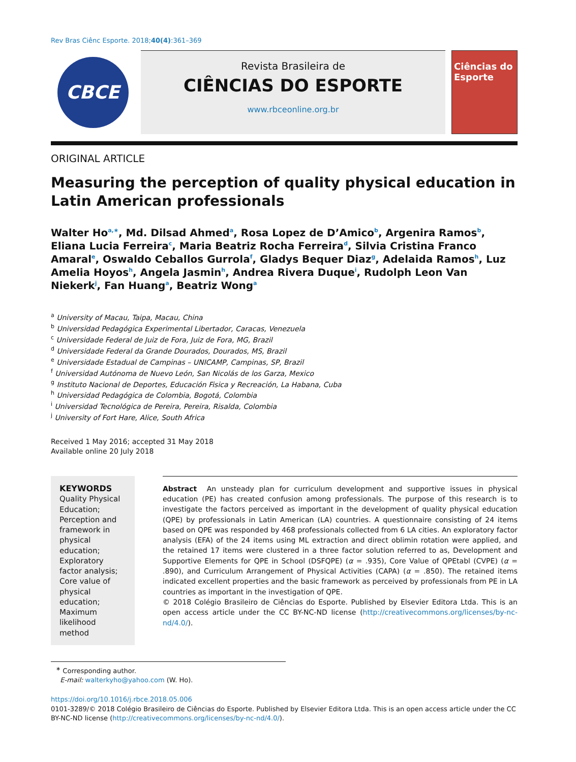Rev Bras Ciênc Esporte. 2018;40(4):361–369
CBCE
Revista Brasileira de
CIÊNCIAS DO ESPORTE
www.rbceonline.org.br
Ciências do Esporte
ORIGINAL ARTICLE
Measuring the perception of quality physical education in Latin American professionals
Walter Ho<sup>a,∗</sup>, Md. Dilsad Ahmed<sup>a</sup>, Rosa Lopez de D’Amico<sup>b</sup>, Argenira Ramos<sup>b</sup>, Eliana Lucia Ferreira<sup>c</sup>, Maria Beatriz Rocha Ferreira<sup>d</sup>, Silvia Cristina Franco Amaral<sup>e</sup>, Oswaldo Ceballos Gurrola<sup>f</sup>, Gladys Bequer Diaz<sup>g</sup>, Adelaida Ramos<sup>h</sup>, Luz Amelia Hoyos<sup>h</sup>, Angela Jasmin<sup>h</sup>, Andrea Rivera Duque<sup>i</sup>, Rudolph Leon Van Niekerk<sup>j</sup>, Fan Huang<sup>a</sup>, Beatriz Wong<sup>a</sup>
<sup>a</sup> University of Macau, Taipa, Macau, China
<sup>b</sup> Universidad Pedagógica Experimental Libertador, Caracas, Venezuela
<sup>c</sup> Universidade Federal de Juiz de Fora, Juiz de Fora, MG, Brazil
<sup>d</sup> Universidade Federal da Grande Dourados, Dourados, MS, Brazil
<sup>e</sup> Universidade Estadual de Campinas – UNICAMP, Campinas, SP, Brazil
<sup>f</sup> Universidad Autónoma de Nuevo León, San Nicolás de los Garza, Mexico
<sup>g</sup> Instituto Nacional de Deportes, Educación Fisica y Recreación, La Habana, Cuba
<sup>h</sup> Universidad Pedagógica de Colombia, Bogotá, Colombia
<sup>i</sup> Universidad Tecnológica de Pereira, Pereira, Risalda, Colombia
<sup>j</sup> University of Fort Hare, Alice, South Africa
Received 1 May 2016; accepted 31 May 2018
Available online 20 July 2018
KEYWORDS
Quality Physical Education;
Perception and framework in physical education;
Exploratory factor analysis;
Core value of physical education;
Maximum likelihood method
Abstract An unsteady plan for curriculum development and supportive issues in physical education (PE) has created confusion among professionals. The purpose of this research is to investigate the factors perceived as important in the development of quality physical education (QPE) by professionals in Latin American (LA) countries. A questionnaire consisting of 24 items based on QPE was responded by 468 professionals collected from 6 LA cities. An exploratory factor analysis (EFA) of the 24 items using ML extraction and direct oblimin rotation were applied, and the retained 17 items were clustered in a three factor solution referred to as, Development and Supportive Elements for QPE in School (DSFQPE) (α = .935), Core Value of QPEtabl (CVPE) (α = .890), and Curriculum Arrangement of Physical Activities (CAPA) (α = .850). The retained items indicated excellent properties and the basic framework as perceived by professionals from PE in LA countries as important in the investigation of QPE.
© 2018 Colégio Brasileiro de Ciências do Esporte. Published by Elsevier Editora Ltda. This is an open access article under the CC BY-NC-ND license (http://creativecommons.org/licenses/by-nc-nd/4.0/).
<sup>∗</sup> Corresponding author.
E-mail: walterkyho@yahoo.com (W. Ho).
https://doi.org/10.1016/j.rbce.2018.05.006
0101-3289/© 2018 Colégio Brasileiro de Ciências do Esporte. Published by Elsevier Editora Ltda. This is an open access article under the CC BY-NC-ND license (http://creativecommons.org/licenses/by-nc-nd/4.0/).